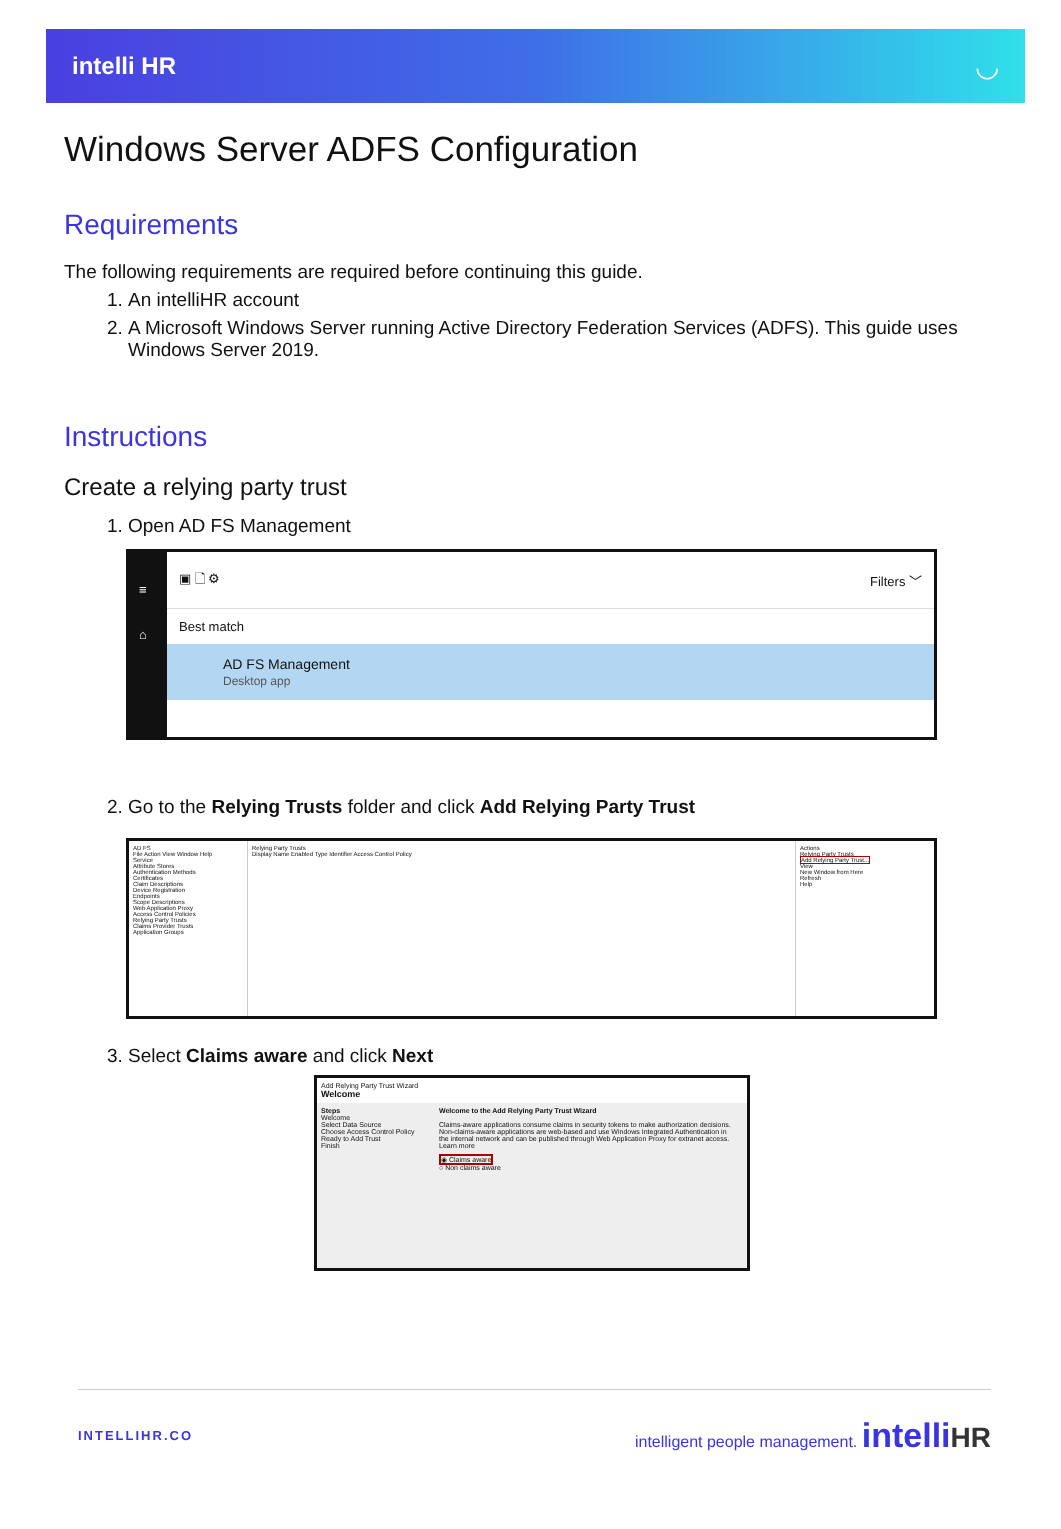intelli HR ◡
Windows Server ADFS Configuration
Requirements
The following requirements are required before continuing this guide.
1. An intelliHR account
2. A Microsoft Windows Server running Active Directory Federation Services (ADFS). This guide uses Windows Server 2019.
Instructions
Create a relying party trust
1. Open AD FS Management
≡
⌂
▣ 🗋 ⚙ Filters ﹀
Best match
AD FS Management
Desktop app
2. Go to the Relying Trusts folder and click Add Relying Party Trust
AD FS
File Action View Window Help
Service
Attribute Stores
Authentication Methods
Certificates
Claim Descriptions
Device Registration
Endpoints
Scope Descriptions
Web Application Proxy
Access Control Policies
Relying Party Trusts
Claims Provider Trusts
Application Groups
Relying Party Trusts
Display Name Enabled Type Identifier Access Control Policy
Actions
Relying Party Trusts
Add Relying Party Trust...
View
New Window from Here
Refresh
Help
3. Select Claims aware and click Next
Add Relying Party Trust Wizard
Welcome
Steps
Welcome
Select Data Source
Choose Access Control Policy
Ready to Add Trust
Finish
Welcome to the Add Relying Party Trust Wizard
Claims-aware applications consume claims in security tokens to make authorization decisions. Non-claims-aware applications are web-based and use Windows Integrated Authentication in the internal network and can be published through Web Application Proxy for extranet access. Learn more
◉ Claims aware
○ Non claims aware
INTELLIHR.CO intelligent people management. intelli HR